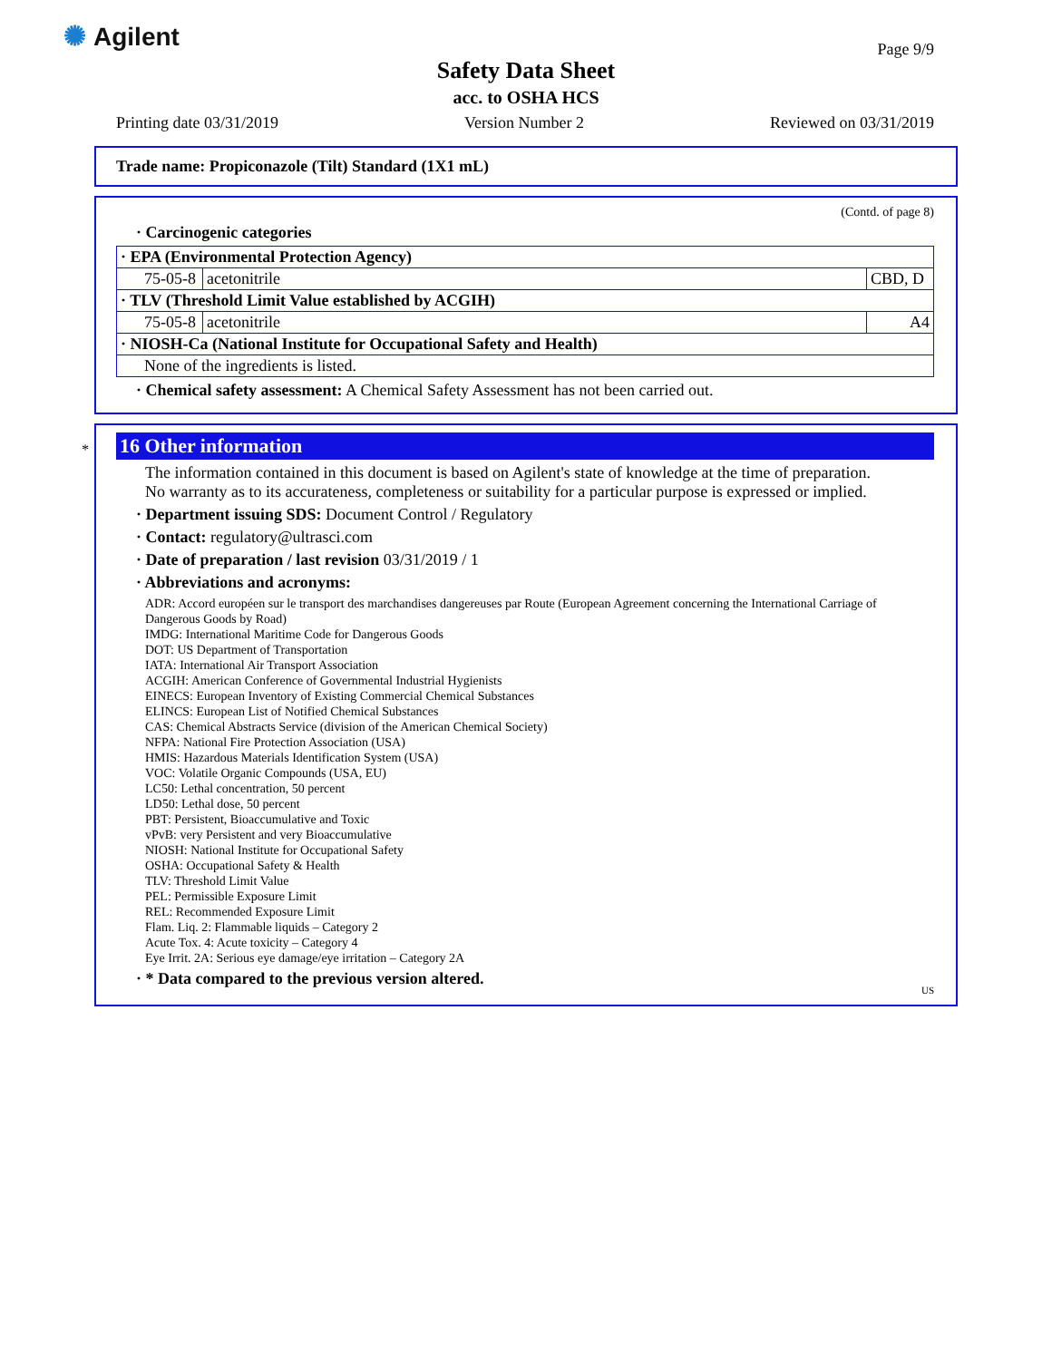✺ Agilent Page 9/9
Safety Data Sheet
acc. to OSHA HCS
Printing date 03/31/2019 Version Number 2 Reviewed on 03/31/2019
Trade name: Propiconazole (Tilt) Standard (1X1 mL)
(Contd. of page 8)
· Carcinogenic categories
| · EPA (Environmental Protection Agency) | | |
| 75-05-8 | acetonitrile | CBD, D |
| · TLV (Threshold Limit Value established by ACGIH) | | |
| 75-05-8 | acetonitrile | A4 |
| · NIOSH-Ca (National Institute for Occupational Safety and Health) | | |
| None of the ingredients is listed. | | |
· Chemical safety assessment: A Chemical Safety Assessment has not been carried out.
*
16 Other information
The information contained in this document is based on Agilent's state of knowledge at the time of preparation.
No warranty as to its accurateness, completeness or suitability for a particular purpose is expressed or implied.
· Department issuing SDS: Document Control / Regulatory
· Contact: regulatory@ultrasci.com
· Date of preparation / last revision 03/31/2019 / 1
· Abbreviations and acronyms:
ADR: Accord européen sur le transport des marchandises dangereuses par Route (European Agreement concerning the International Carriage of Dangerous Goods by Road)
IMDG: International Maritime Code for Dangerous Goods
DOT: US Department of Transportation
IATA: International Air Transport Association
ACGIH: American Conference of Governmental Industrial Hygienists
EINECS: European Inventory of Existing Commercial Chemical Substances
ELINCS: European List of Notified Chemical Substances
CAS: Chemical Abstracts Service (division of the American Chemical Society)
NFPA: National Fire Protection Association (USA)
HMIS: Hazardous Materials Identification System (USA)
VOC: Volatile Organic Compounds (USA, EU)
LC50: Lethal concentration, 50 percent
LD50: Lethal dose, 50 percent
PBT: Persistent, Bioaccumulative and Toxic
vPvB: very Persistent and very Bioaccumulative
NIOSH: National Institute for Occupational Safety
OSHA: Occupational Safety & Health
TLV: Threshold Limit Value
PEL: Permissible Exposure Limit
REL: Recommended Exposure Limit
Flam. Liq. 2: Flammable liquids – Category 2
Acute Tox. 4: Acute toxicity – Category 4
Eye Irrit. 2A: Serious eye damage/eye irritation – Category 2A
· * Data compared to the previous version altered.
US